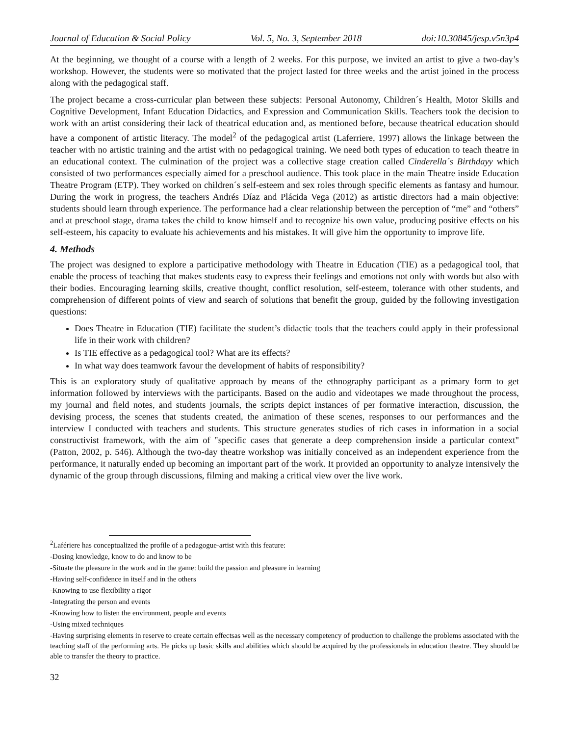Journal of Education & Social Policy Vol. 5, No. 3, September 2018 doi:10.30845/jesp.v5n3p4
At the beginning, we thought of a course with a length of 2 weeks. For this purpose, we invited an artist to give a two-day’s workshop. However, the students were so motivated that the project lasted for three weeks and the artist joined in the process along with the pedagogical staff.
The project became a cross-curricular plan between these subjects: Personal Autonomy, Children´s Health, Motor Skills and Cognitive Development, Infant Education Didactics, and Expression and Communication Skills. Teachers took the decision to work with an artist considering their lack of theatrical education and, as mentioned before, because theatrical education should have a component of artistic literacy. The model<sup>2</sup> of the pedagogical artist (Laferriere, 1997) allows the linkage between the teacher with no artistic training and the artist with no pedagogical training. We need both types of education to teach theatre in an educational context. The culmination of the project was a collective stage creation called Cinderella´s Birthdayy which consisted of two performances especially aimed for a preschool audience. This took place in the main Theatre inside Education Theatre Program (ETP). They worked on children´s self-esteem and sex roles through specific elements as fantasy and humour. During the work in progress, the teachers Andrés Díaz and Plácida Vega (2012) as artistic directors had a main objective: students should learn through experience. The performance had a clear relationship between the perception of “me” and “others” and at preschool stage, drama takes the child to know himself and to recognize his own value, producing positive effects on his self-esteem, his capacity to evaluate his achievements and his mistakes. It will give him the opportunity to improve life.
4. Methods
The project was designed to explore a participative methodology with Theatre in Education (TIE) as a pedagogical tool, that enable the process of teaching that makes students easy to express their feelings and emotions not only with words but also with their bodies. Encouraging learning skills, creative thought, conflict resolution, self-esteem, tolerance with other students, and comprehension of different points of view and search of solutions that benefit the group, guided by the following investigation questions:
Does Theatre in Education (TIE) facilitate the student’s didactic tools that the teachers could apply in their professional life in their work with children?
Is TIE effective as a pedagogical tool? What are its effects?
In what way does teamwork favour the development of habits of responsibility?
This is an exploratory study of qualitative approach by means of the ethnography participant as a primary form to get information followed by interviews with the participants. Based on the audio and videotapes we made throughout the process, my journal and field notes, and students journals, the scripts depict instances of per formative interaction, discussion, the devising process, the scenes that students created, the animation of these scenes, responses to our performances and the interview I conducted with teachers and students. This structure generates studies of rich cases in information in a social constructivist framework, with the aim of "specific cases that generate a deep comprehension inside a particular context" (Patton, 2002, p. 546). Although the two-day theatre workshop was initially conceived as an independent experience from the performance, it naturally ended up becoming an important part of the work. It provided an opportunity to analyze intensively the dynamic of the group through discussions, filming and making a critical view over the live work.
<sup>2</sup> Lafériere has conceptualized the profile of a pedagogue-artist with this feature:
-Dosing knowledge, know to do and know to be
-Situate the pleasure in the work and in the game: build the passion and pleasure in learning
-Having self-confidence in itself and in the others
-Knowing to use flexibility a rigor
-Integrating the person and events
-Knowing how to listen the environment, people and events
-Using mixed techniques
-Having surprising elements in reserve to create certain effectsas well as the necessary competency of production to challenge the problems associated with the teaching staff of the performing arts. He picks up basic skills and abilities which should be acquired by the professionals in education theatre. They should be able to transfer the theory to practice.
32